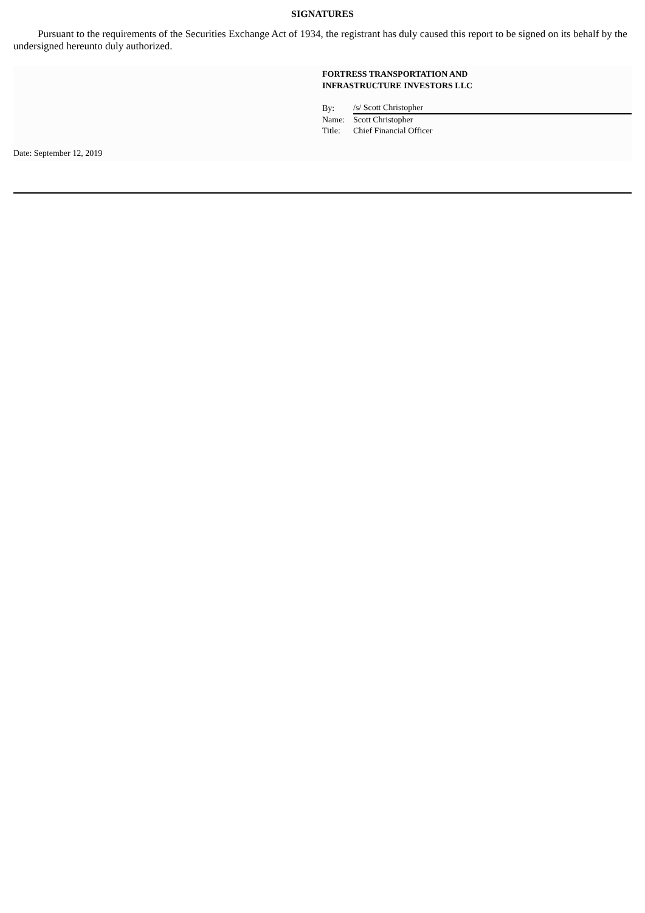SIGNATURES
Pursuant to the requirements of the Securities Exchange Act of 1934, the registrant has duly caused this report to be signed on its behalf by the undersigned hereunto duly authorized.
FORTRESS TRANSPORTATION AND
INFRASTRUCTURE INVESTORS LLC
| By: | /s/ Scott Christopher |
| Name: | Scott Christopher |
| Title: | Chief Financial Officer |
Date: September 12, 2019